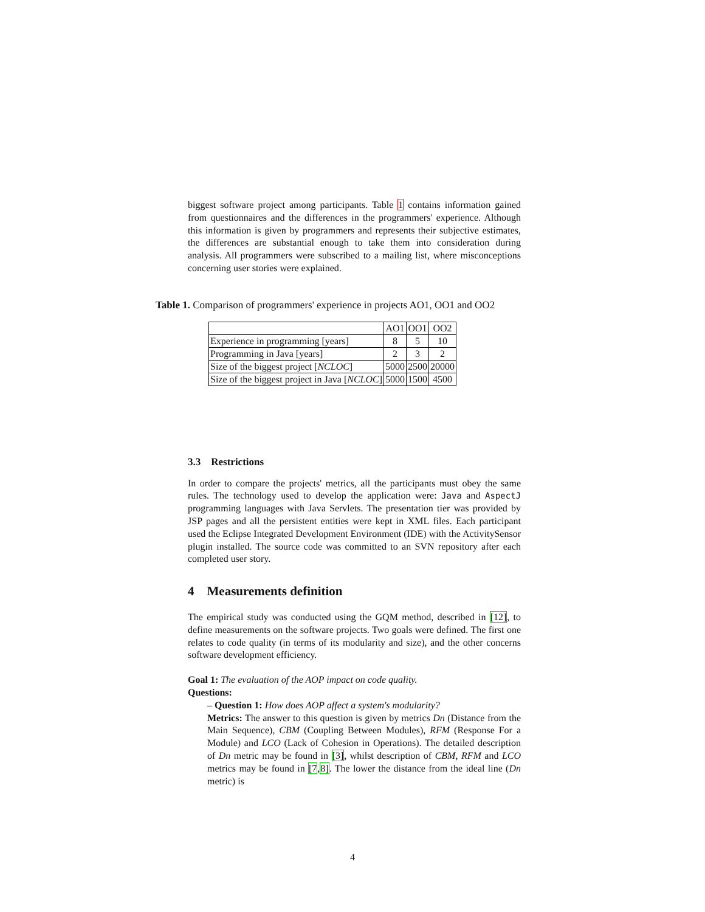biggest software project among participants. Table 1 contains information gained from questionnaires and the differences in the programmers' experience. Although this information is given by programmers and represents their subjective estimates, the differences are substantial enough to take them into consideration during analysis. All programmers were subscribed to a mailing list, where misconceptions concerning user stories were explained.
Table 1. Comparison of programmers' experience in projects AO1, OO1 and OO2
| | AO1 | OO1 | OO2 |
| Experience in programming [years] | 8 | 5 | 10 |
| Programming in Java [years] | 2 | 3 | 2 |
| Size of the biggest project [ NCLOC ] | 5000 | 2500 | 20000 |
| Size of the biggest project in Java [ NCLOC ] | 5000 | 1500 | 4500 |
3.3 Restrictions
In order to compare the projects' metrics, all the participants must obey the same rules. The technology used to develop the application were: Java and AspectJ programming languages with Java Servlets. The presentation tier was provided by JSP pages and all the persistent entities were kept in XML files. Each participant used the Eclipse Integrated Development Environment (IDE) with the ActivitySensor plugin installed. The source code was committed to an SVN repository after each completed user story.
4 Measurements definition
The empirical study was conducted using the GQM method, described in [12], to define measurements on the software projects. Two goals were defined. The first one relates to code quality (in terms of its modularity and size), and the other concerns software development efficiency.
Goal 1: The evaluation of the AOP impact on code quality.
Questions:
– Question 1: How does AOP affect a system's modularity?
Metrics: The answer to this question is given by metrics Dn (Distance from the Main Sequence), CBM (Coupling Between Modules), RFM (Response For a Module) and LCO (Lack of Cohesion in Operations). The detailed description of Dn metric may be found in [3], whilst description of CBM, RFM and LCO metrics may be found in [7,8]. The lower the distance from the ideal line (Dn metric) is
4